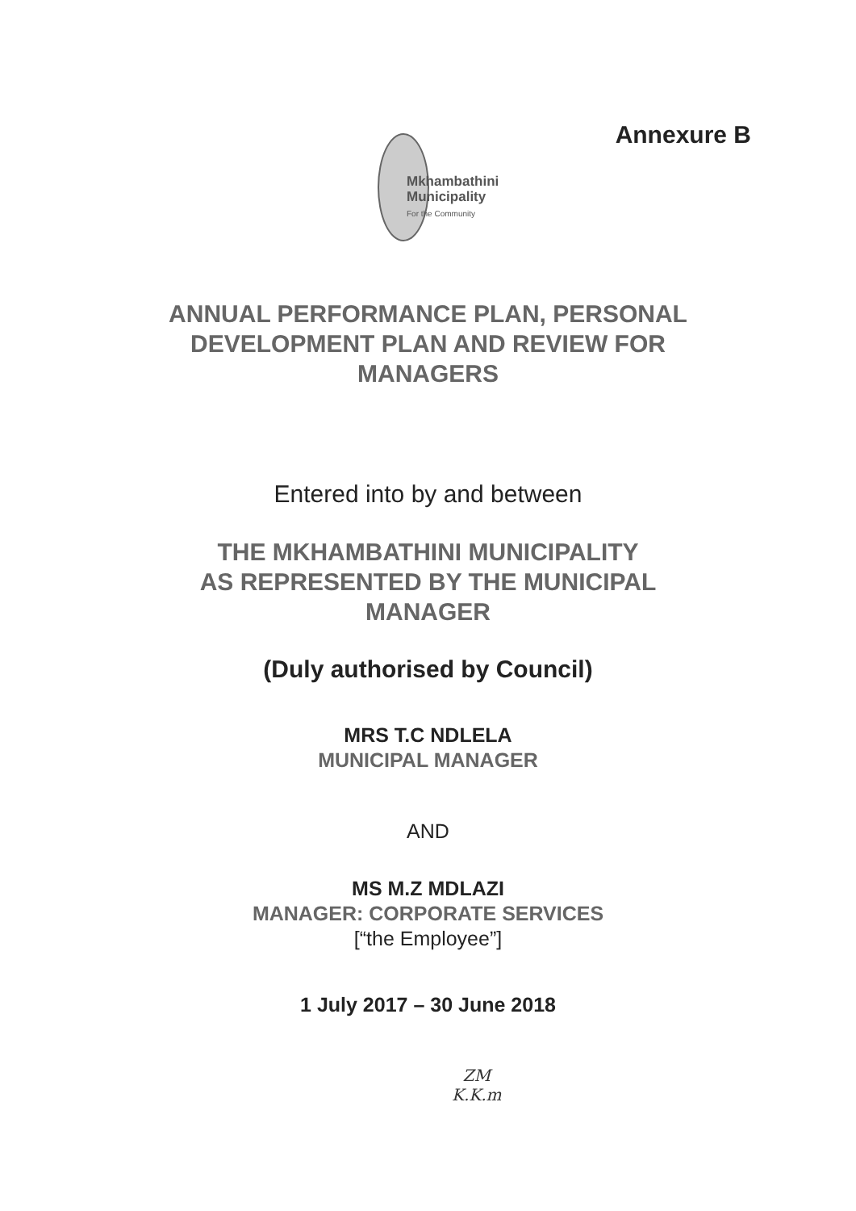Annexure B
Mkhambathini
Municipality
For the Community
ANNUAL PERFORMANCE PLAN, PERSONAL
DEVELOPMENT PLAN AND REVIEW FOR
MANAGERS
Entered into by and between
THE MKHAMBATHINI MUNICIPALITY
AS REPRESENTED BY THE MUNICIPAL
MANAGER
(Duly authorised by Council)
MRS T.C NDLELA
MUNICIPAL MANAGER
AND
MS M.Z MDLAZI
MANAGER: CORPORATE SERVICES
[“the Employee”]
1 July 2017 – 30 June 2018
ZM
K.K.m